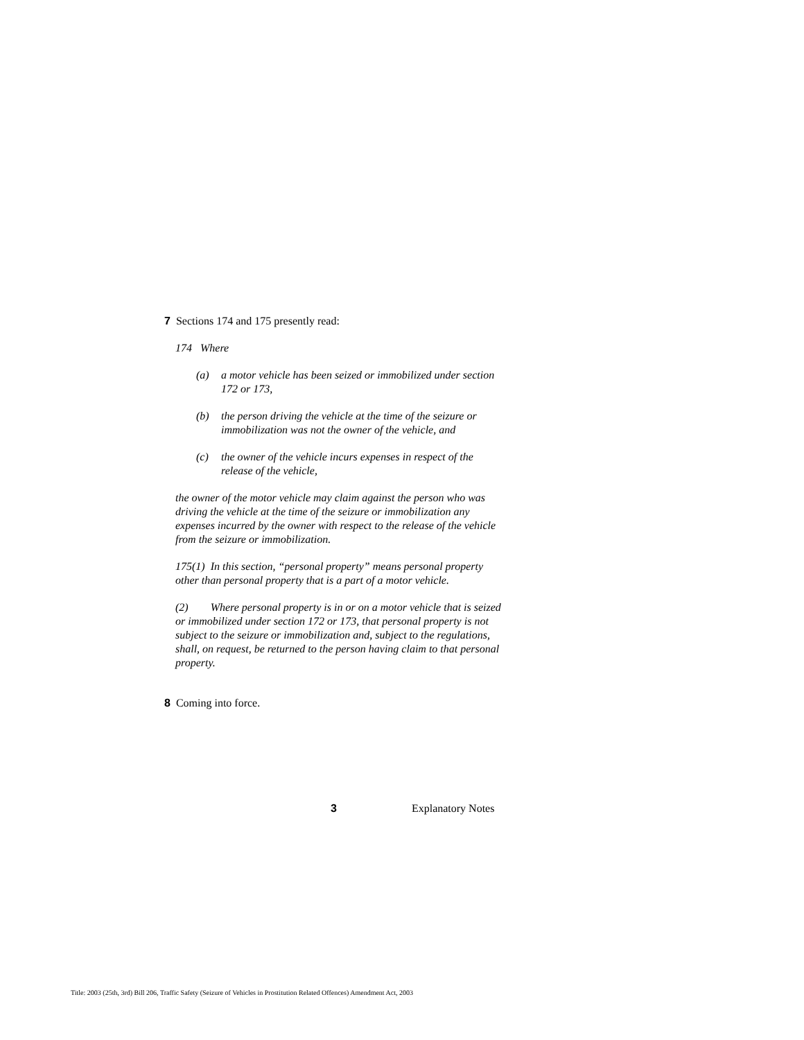7 Sections 174 and 175 presently read:
174 Where
(a) a motor vehicle has been seized or immobilized under section 172 or 173,
(b) the person driving the vehicle at the time of the seizure or immobilization was not the owner of the vehicle, and
(c) the owner of the vehicle incurs expenses in respect of the release of the vehicle,
the owner of the motor vehicle may claim against the person who was driving the vehicle at the time of the seizure or immobilization any expenses incurred by the owner with respect to the release of the vehicle from the seizure or immobilization.
175(1) In this section, “personal property” means personal property other than personal property that is a part of a motor vehicle.
(2) Where personal property is in or on a motor vehicle that is seized or immobilized under section 172 or 173, that personal property is not subject to the seizure or immobilization and, subject to the regulations, shall, on request, be returned to the person having claim to that personal property.
8 Coming into force.
3 Explanatory Notes
Title: 2003 (25th, 3rd) Bill 206, Traffic Safety (Seizure of Vehicles in Prostitution Related Offences) Amendment Act, 2003